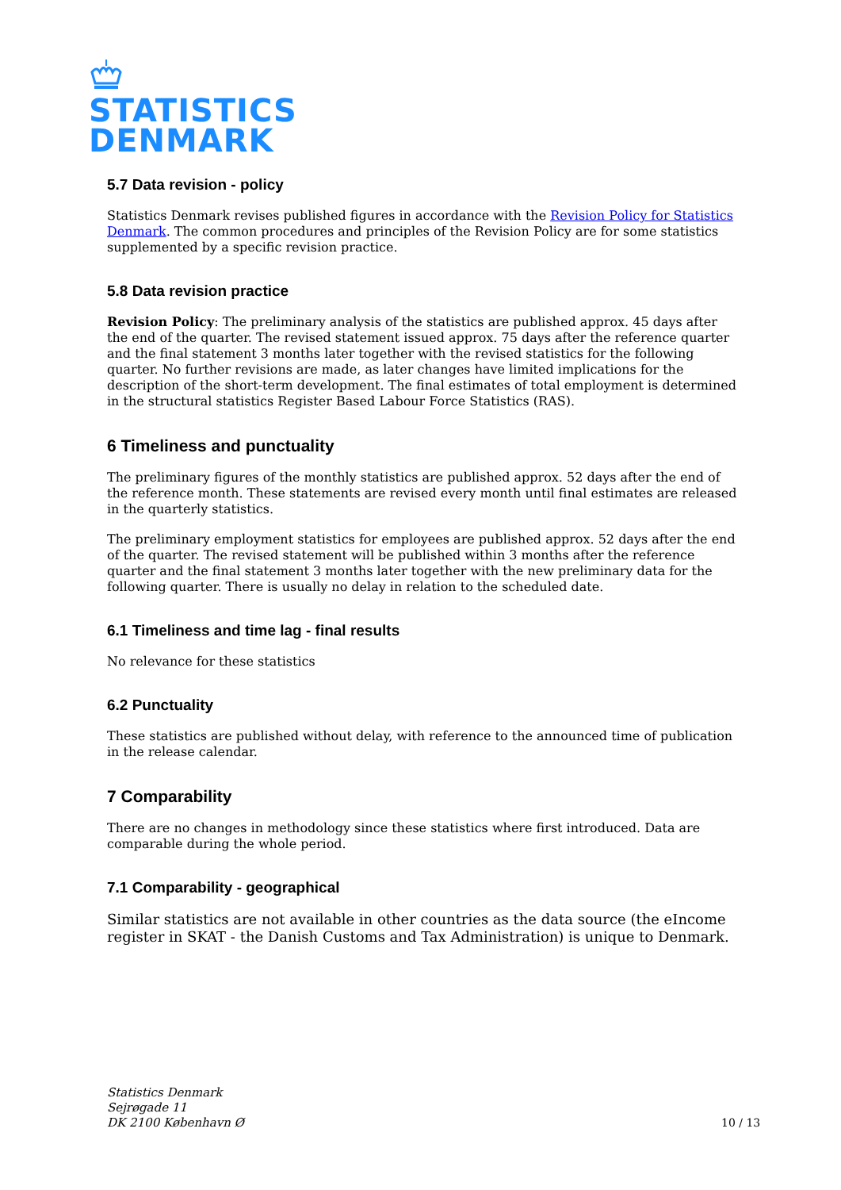STATISTICS
DENMARK
5.7 Data revision - policy
Statistics Denmark revises published figures in accordance with the Revision Policy for Statistics Denmark. The common procedures and principles of the Revision Policy are for some statistics supplemented by a specific revision practice.
5.8 Data revision practice
Revision Policy: The preliminary analysis of the statistics are published approx. 45 days after the end of the quarter. The revised statement issued approx. 75 days after the reference quarter and the final statement 3 months later together with the revised statistics for the following quarter. No further revisions are made, as later changes have limited implications for the description of the short-term development. The final estimates of total employment is determined in the structural statistics Register Based Labour Force Statistics (RAS).
6 Timeliness and punctuality
The preliminary figures of the monthly statistics are published approx. 52 days after the end of the reference month. These statements are revised every month until final estimates are released in the quarterly statistics.
The preliminary employment statistics for employees are published approx. 52 days after the end of the quarter. The revised statement will be published within 3 months after the reference quarter and the final statement 3 months later together with the new preliminary data for the following quarter. There is usually no delay in relation to the scheduled date.
6.1 Timeliness and time lag - final results
No relevance for these statistics
6.2 Punctuality
These statistics are published without delay, with reference to the announced time of publication in the release calendar.
7 Comparability
There are no changes in methodology since these statistics where first introduced. Data are comparable during the whole period.
7.1 Comparability - geographical
Similar statistics are not available in other countries as the data source (the eIncome register in SKAT - the Danish Customs and Tax Administration) is unique to Denmark.
Statistics Denmark
Sejrøgade 11
DK 2100 København Ø
10 / 13